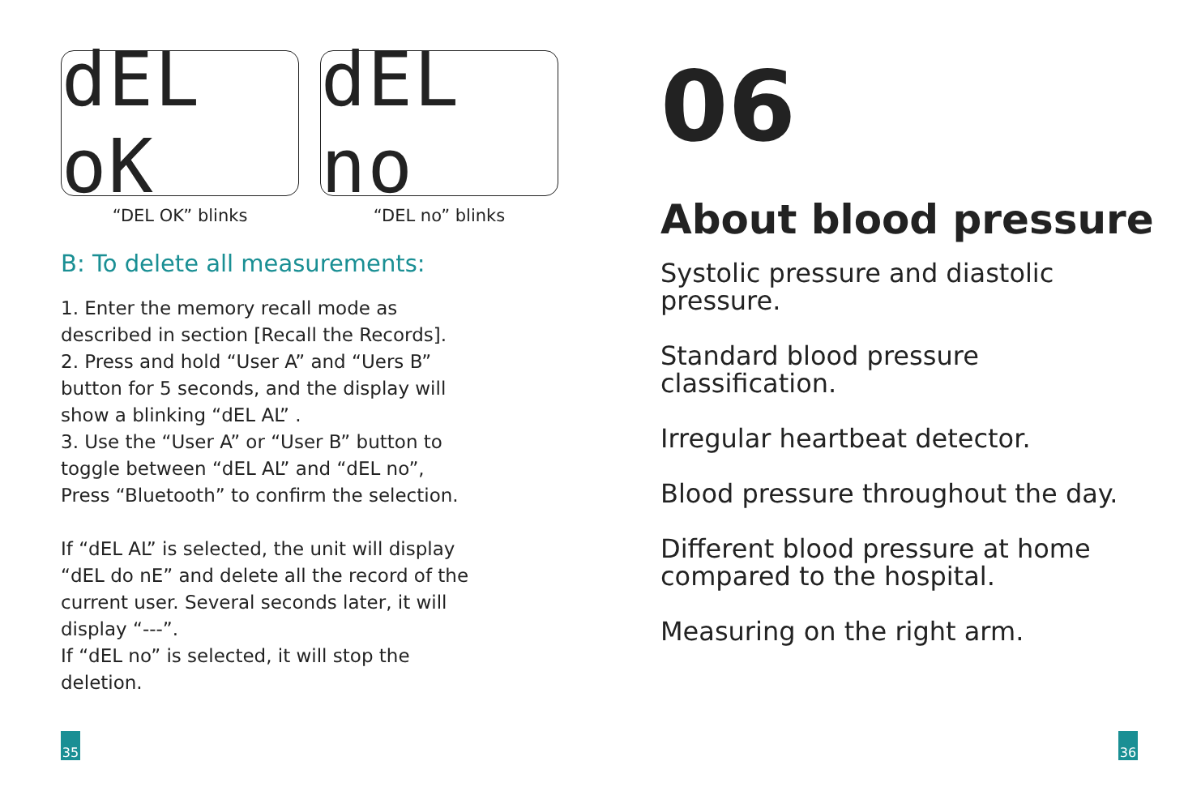dEL oK
dEL no
“DEL OK” blinks “DEL no” blinks
B: To delete all measurements:
1. Enter the memory recall mode as
described in section [Recall the Records].
2. Press and hold “User A” and “Uers B”
button for 5 seconds, and the display will
show a blinking “dEL AL” .
3. Use the “User A” or “User B” button to
toggle between “dEL AL” and “dEL no”,
Press “Bluetooth” to confirm the selection.
If “dEL AL” is selected, the unit will display
“dEL do nE” and delete all the record of the
current user. Several seconds later, it will
display “---”.
If “dEL no” is selected, it will stop the
deletion.
35
06
About blood pressure
Systolic pressure and diastolic
pressure.
Standard blood pressure
classification.
Irregular heartbeat detector.
Blood pressure throughout the day.
Different blood pressure at home
compared to the hospital.
Measuring on the right arm.
36